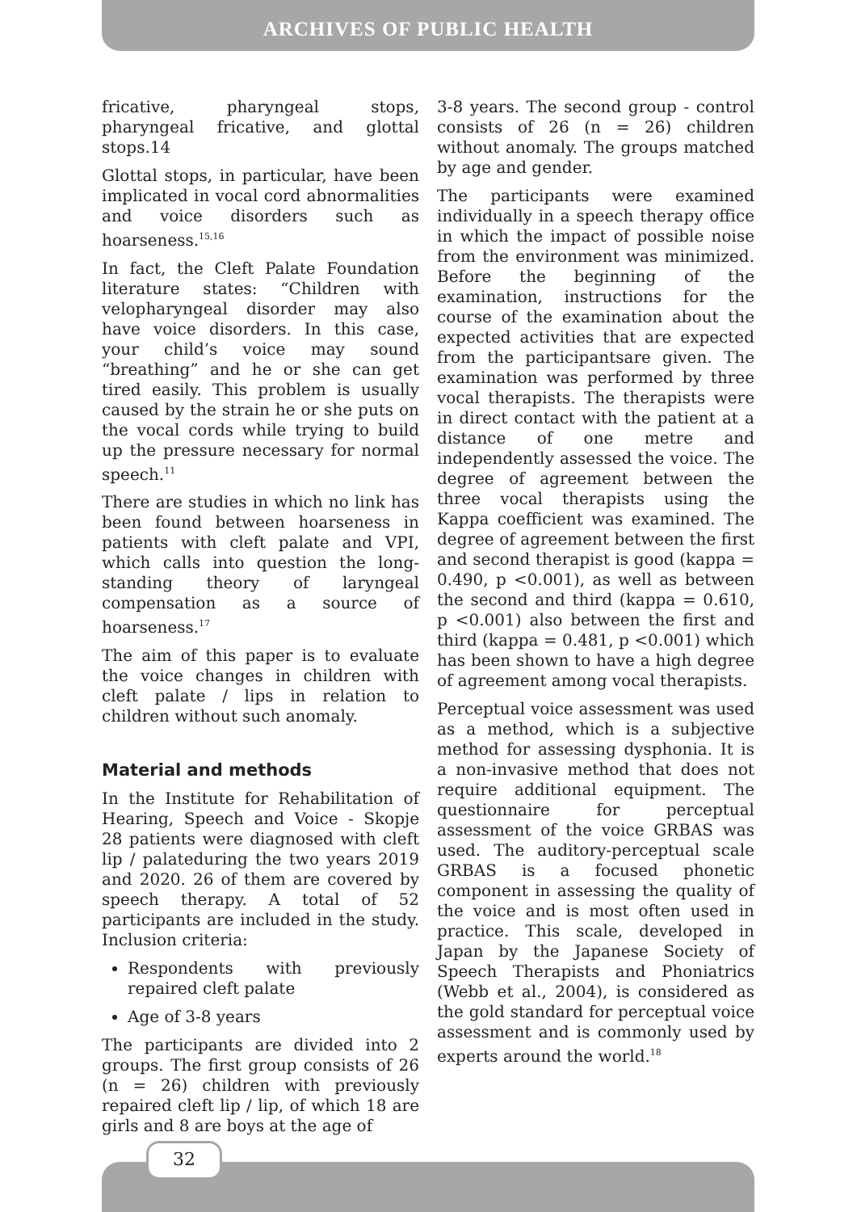ARCHIVES OF PUBLIC HEALTH
fricative, pharyngeal stops, pharyngeal fricative, and glottal stops.14
Glottal stops, in particular, have been implicated in vocal cord abnormalities and voice disorders such as hoarseness.<sup>15,16</sup>
In fact, the Cleft Palate Foundation literature states: “Children with velopharyngeal disorder may also have voice disorders. In this case, your child’s voice may sound “breathing” and he or she can get tired easily. This problem is usually caused by the strain he or she puts on the vocal cords while trying to build up the pressure necessary for normal speech.<sup>11</sup>
There are studies in which no link has been found between hoarseness in patients with cleft palate and VPI, which calls into question the long-standing theory of laryngeal compensation as a source of hoarseness.<sup>17</sup>
The aim of this paper is to evaluate the voice changes in children with cleft palate / lips in relation to children without such anomaly.
Material and methods
In the Institute for Rehabilitation of Hearing, Speech and Voice - Skopje 28 patients were diagnosed with cleft lip / palateduring the two years 2019 and 2020. 26 of them are covered by speech therapy. A total of 52 participants are included in the study. Inclusion criteria:
Respondents with previously repaired cleft palate
Age of 3-8 years
The participants are divided into 2 groups. The first group consists of 26 (n = 26) children with previously repaired cleft lip / lip, of which 18 are girls and 8 are boys at the age of
3-8 years. The second group - control consists of 26 (n = 26) children without anomaly. The groups matched by age and gender.
The participants were examined individually in a speech therapy office in which the impact of possible noise from the environment was minimized. Before the beginning of the examination, instructions for the course of the examination about the expected activities that are expected from the participantsare given. The examination was performed by three vocal therapists. The therapists were in direct contact with the patient at a distance of one metre and independently assessed the voice. The degree of agreement between the three vocal therapists using the Kappa coefficient was examined. The degree of agreement between the first and second therapist is good (kappa = 0.490, p <0.001), as well as between the second and third (kappa = 0.610, p <0.001) also between the first and third (kappa = 0.481, p <0.001) which has been shown to have a high degree of agreement among vocal therapists.
Perceptual voice assessment was used as a method, which is a subjective method for assessing dysphonia. It is a non-invasive method that does not require additional equipment. The questionnaire for perceptual assessment of the voice GRBAS was used. The auditory-perceptual scale GRBAS is a focused phonetic component in assessing the quality of the voice and is most often used in practice. This scale, developed in Japan by the Japanese Society of Speech Therapists and Phoniatrics (Webb et al., 2004), is considered as the gold standard for perceptual voice assessment and is commonly used by experts around the world.<sup>18</sup>
32